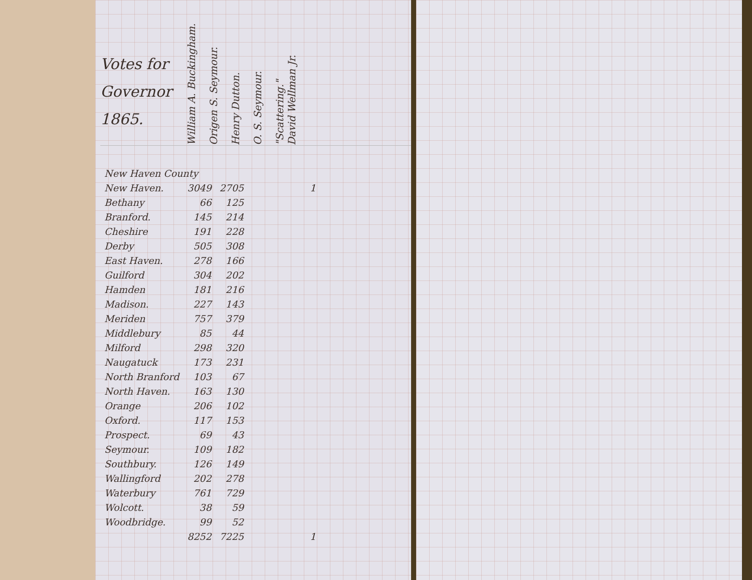Votes for
Governor
1865.
William A. Buckingham.
Origen S. Seymour.
Henry Dutton.
O. S. Seymour.
"Scattering."
David Wellman Jr.
| New Haven County | | | | |
| --- | --- | --- | --- | --- |
| New Haven. | 3049 | 2705 | | 1 |
| Bethany | 66 | 125 | | |
| Branford. | 145 | 214 | | |
| Cheshire | 191 | 228 | | |
| Derby | 505 | 308 | | |
| East Haven. | 278 | 166 | | |
| Guilford | 304 | 202 | | |
| Hamden | 181 | 216 | | |
| Madison. | 227 | 143 | | |
| Meriden | 757 | 379 | | |
| Middlebury | 85 | 44 | | |
| Milford | 298 | 320 | | |
| Naugatuck | 173 | 231 | | |
| North Branford | 103 | 67 | | |
| North Haven. | 163 | 130 | | |
| Orange | 206 | 102 | | |
| Oxford. | 117 | 153 | | |
| Prospect. | 69 | 43 | | |
| Seymour. | 109 | 182 | | |
| Southbury. | 126 | 149 | | |
| Wallingford | 202 | 278 | | |
| Waterbury | 761 | 729 | | |
| Wolcott. | 38 | 59 | | |
| Woodbridge. | 99 | 52 | | |
| | 8252 | 7225 | | 1 |